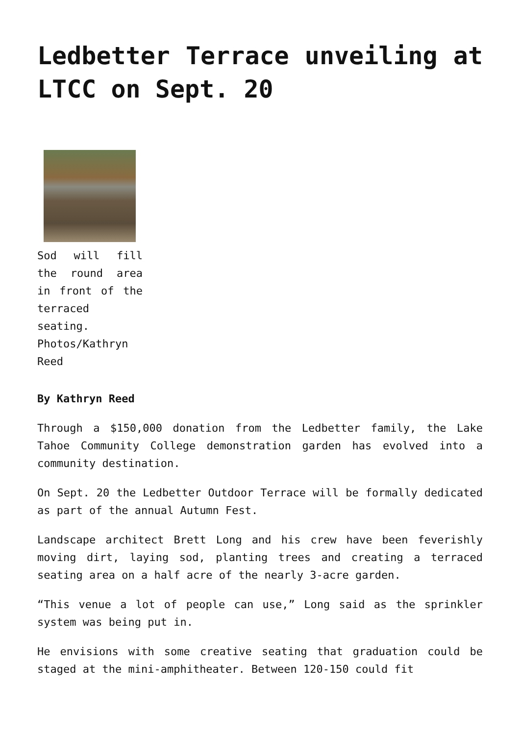Ledbetter Terrace unveiling at LTCC on Sept. 20
Sod will fill the round area in front of the terraced seating. Photos/Kathryn Reed
By Kathryn Reed
Through a $150,000 donation from the Ledbetter family, the Lake Tahoe Community College demonstration garden has evolved into a community destination.
On Sept. 20 the Ledbetter Outdoor Terrace will be formally dedicated as part of the annual Autumn Fest.
Landscape architect Brett Long and his crew have been feverishly moving dirt, laying sod, planting trees and creating a terraced seating area on a half acre of the nearly 3-acre garden.
“This venue a lot of people can use,” Long said as the sprinkler system was being put in.
He envisions with some creative seating that graduation could be staged at the mini-amphitheater. Between 120-150 could fit